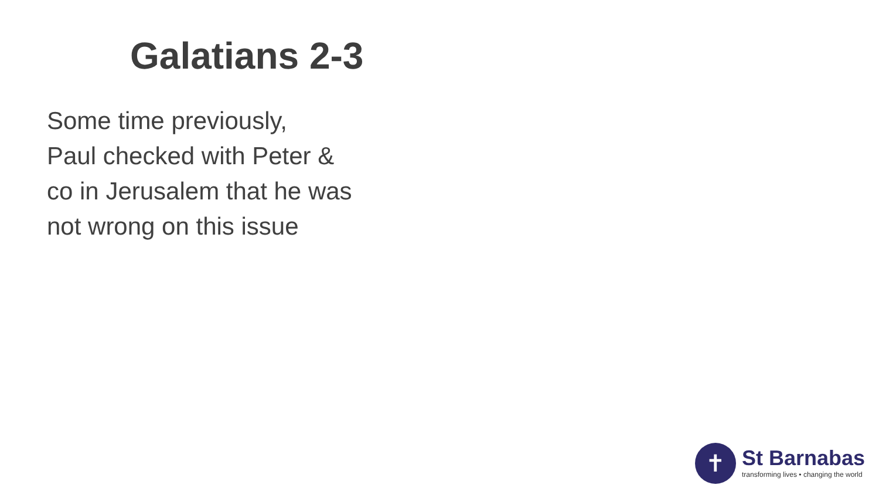Galatians 2-3
Some time previously,
Paul checked with Peter &
co in Jerusalem that he was
not wrong on this issue
✝
St Barnabas
transforming lives • changing the world